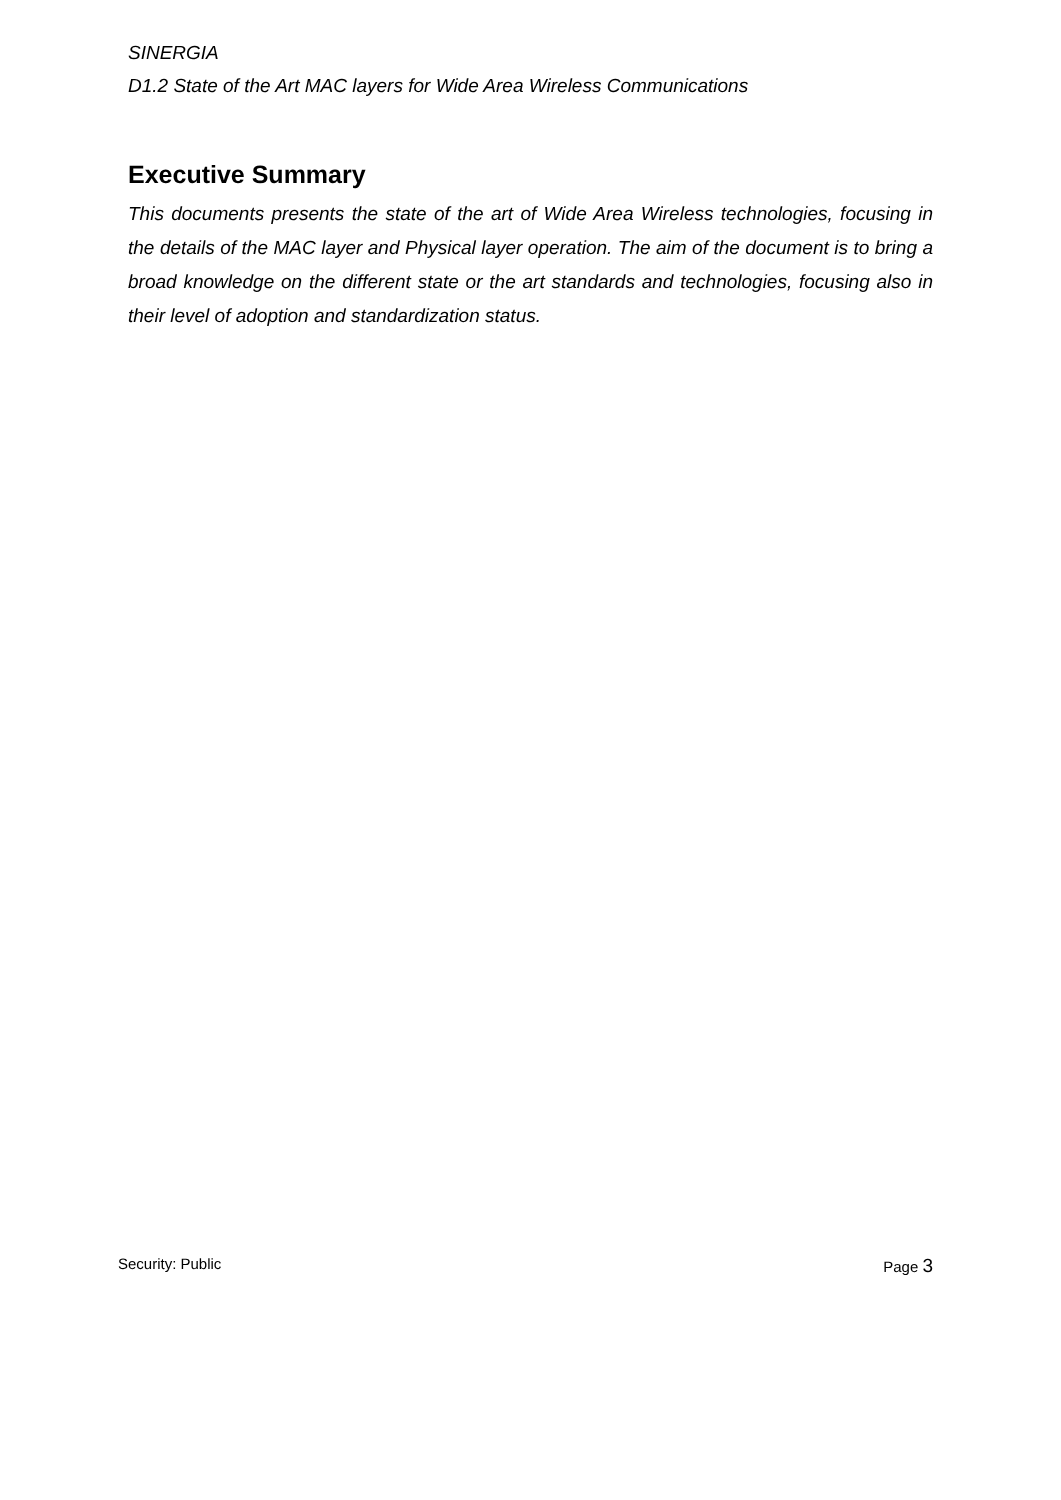SINERGIA
D1.2 State of the Art MAC layers for Wide Area Wireless Communications
Executive Summary
This documents presents the state of the art of Wide Area Wireless technologies, focusing in the details of the MAC layer and Physical layer operation. The aim of the document is to bring a broad knowledge on the different state or the art standards and technologies, focusing also in their level of adoption and standardization status.
Security: Public Page 3